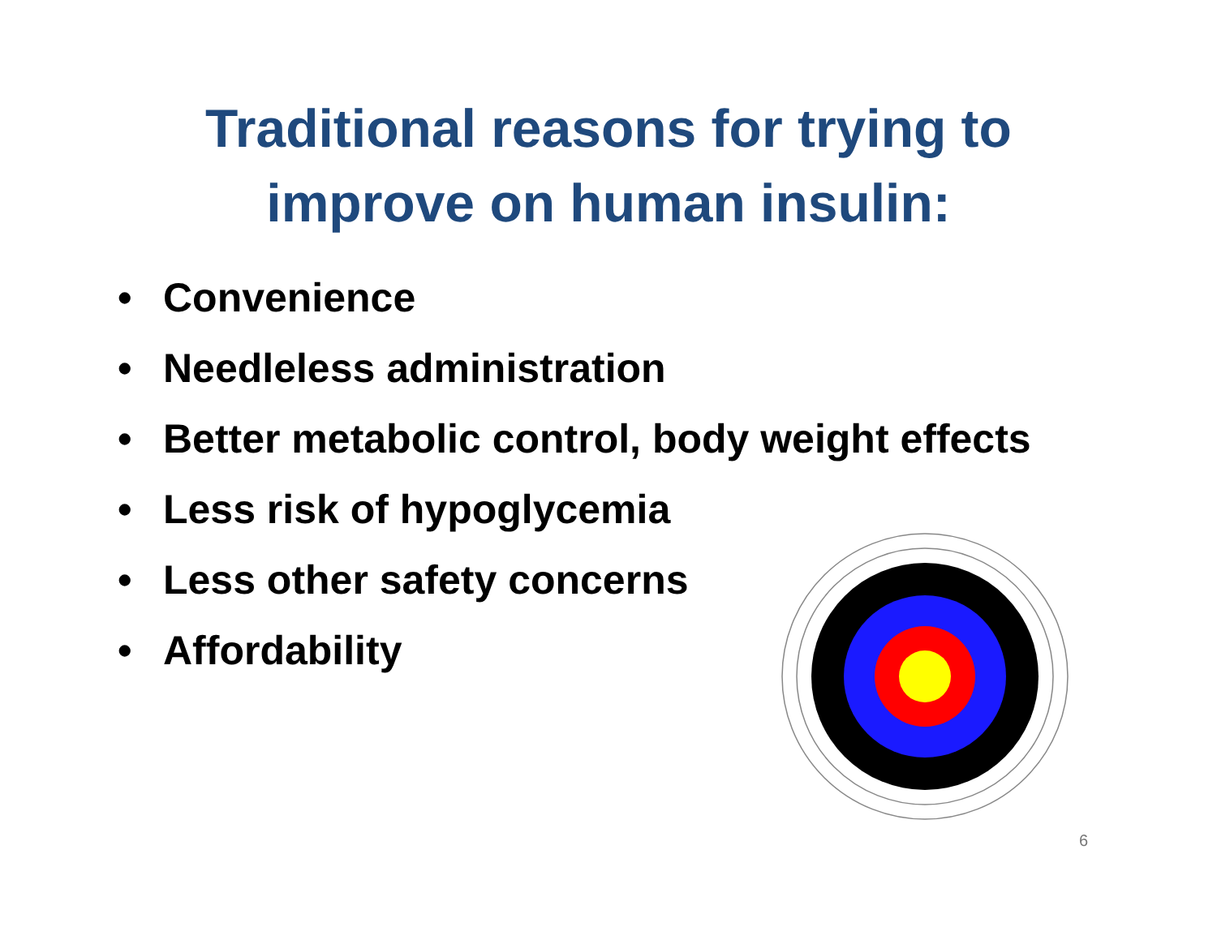Traditional reasons for trying to
improve on human insulin:
• Convenience
• Needleless administration
• Better metabolic control, body weight effects
• Less risk of hypoglycemia
• Less other safety concerns
• Affordability
6